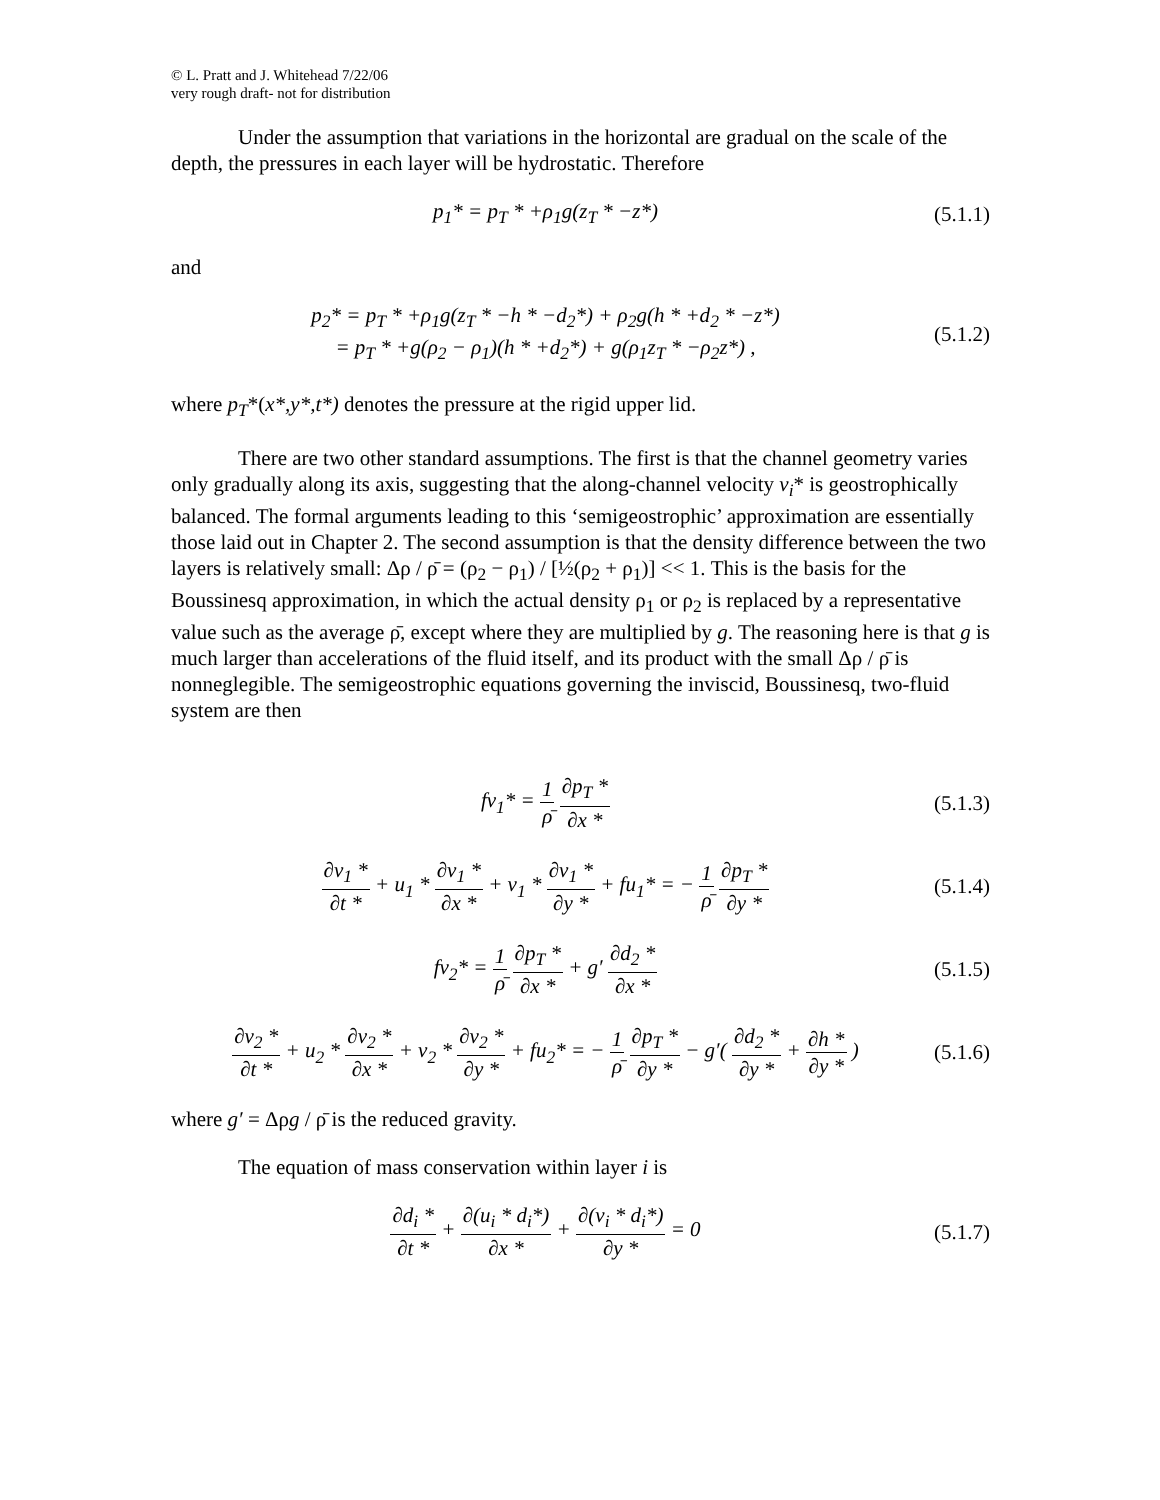© L. Pratt and J. Whitehead 7/22/06
very rough draft- not for distribution
Under the assumption that variations in the horizontal are gradual on the scale of the depth, the pressures in each layer will be hydrostatic. Therefore
p<sub>1</sub>* = p<sub>T</sub> * +ρ<sub>1</sub>g(z<sub>T</sub> * −z*)
(5.1.1)
and
p<sub>2</sub>* = p<sub>T</sub> * +ρ<sub>1</sub>g(z<sub>T</sub> * −h * −d<sub>2</sub>*) + ρ<sub>2</sub>g(h * +d<sub>2</sub> * −z*)
= p<sub>T</sub> * +g(ρ<sub>2</sub> − ρ<sub>1</sub>)(h * +d<sub>2</sub>*) + g(ρ<sub>1</sub>z<sub>T</sub> * −ρ<sub>2</sub>z*) ,
(5.1.2)
where p<sub>T</sub>*(x*,y*,t*) denotes the pressure at the rigid upper lid.
There are two other standard assumptions. The first is that the channel geometry varies only gradually along its axis, suggesting that the along-channel velocity v<sub>i</sub>* is geostrophically balanced. The formal arguments leading to this ‘semigeostrophic’ approximation are essentially those laid out in Chapter 2. The second assumption is that the density difference between the two layers is relatively small: Δρ / ρ̄ = (ρ<sub>2</sub> − ρ<sub>1</sub>) / [½(ρ<sub>2</sub> + ρ<sub>1</sub>)] << 1. This is the basis for the Boussinesq approximation, in which the actual density ρ<sub>1</sub> or ρ<sub>2</sub> is replaced by a representative value such as the average ρ̄, except where they are multiplied by g. The reasoning here is that g is much larger than accelerations of the fluid itself, and its product with the small Δρ / ρ̄ is nonneglegible. The semigeostrophic equations governing the inviscid, Boussinesq, two-fluid system are then
fv<sub>1</sub>* = 1 ρ̄ ∂p<sub>T</sub> * ∂x *
(5.1.3)
∂v<sub>1</sub> * ∂t * + u<sub>1</sub> * ∂v<sub>1</sub> * ∂x * + v<sub>1</sub> * ∂v<sub>1</sub> * ∂y * + fu<sub>1</sub>* = − 1 ρ̄ ∂p<sub>T</sub> * ∂y *
(5.1.4)
fv<sub>2</sub>* = 1 ρ̄ ∂p<sub>T</sub> * ∂x * + g′ ∂d<sub>2</sub> * ∂x *
(5.1.5)
∂v<sub>2</sub> * ∂t * + u<sub>2</sub> * ∂v<sub>2</sub> * ∂x * + v<sub>2</sub> * ∂v<sub>2</sub> * ∂y * + fu<sub>2</sub>* = − 1 ρ̄ ∂p<sub>T</sub> * ∂y * − g′( ∂d<sub>2</sub> * ∂y * + ∂h * ∂y * )
(5.1.6)
where g′ = Δρg / ρ̄ is the reduced gravity.
The equation of mass conservation within layer i is
∂d<sub>i</sub> * ∂t * + ∂(u<sub>i</sub> * d<sub>i</sub>*) ∂x * + ∂(v<sub>i</sub> * d<sub>i</sub>*) ∂y * = 0
(5.1.7)